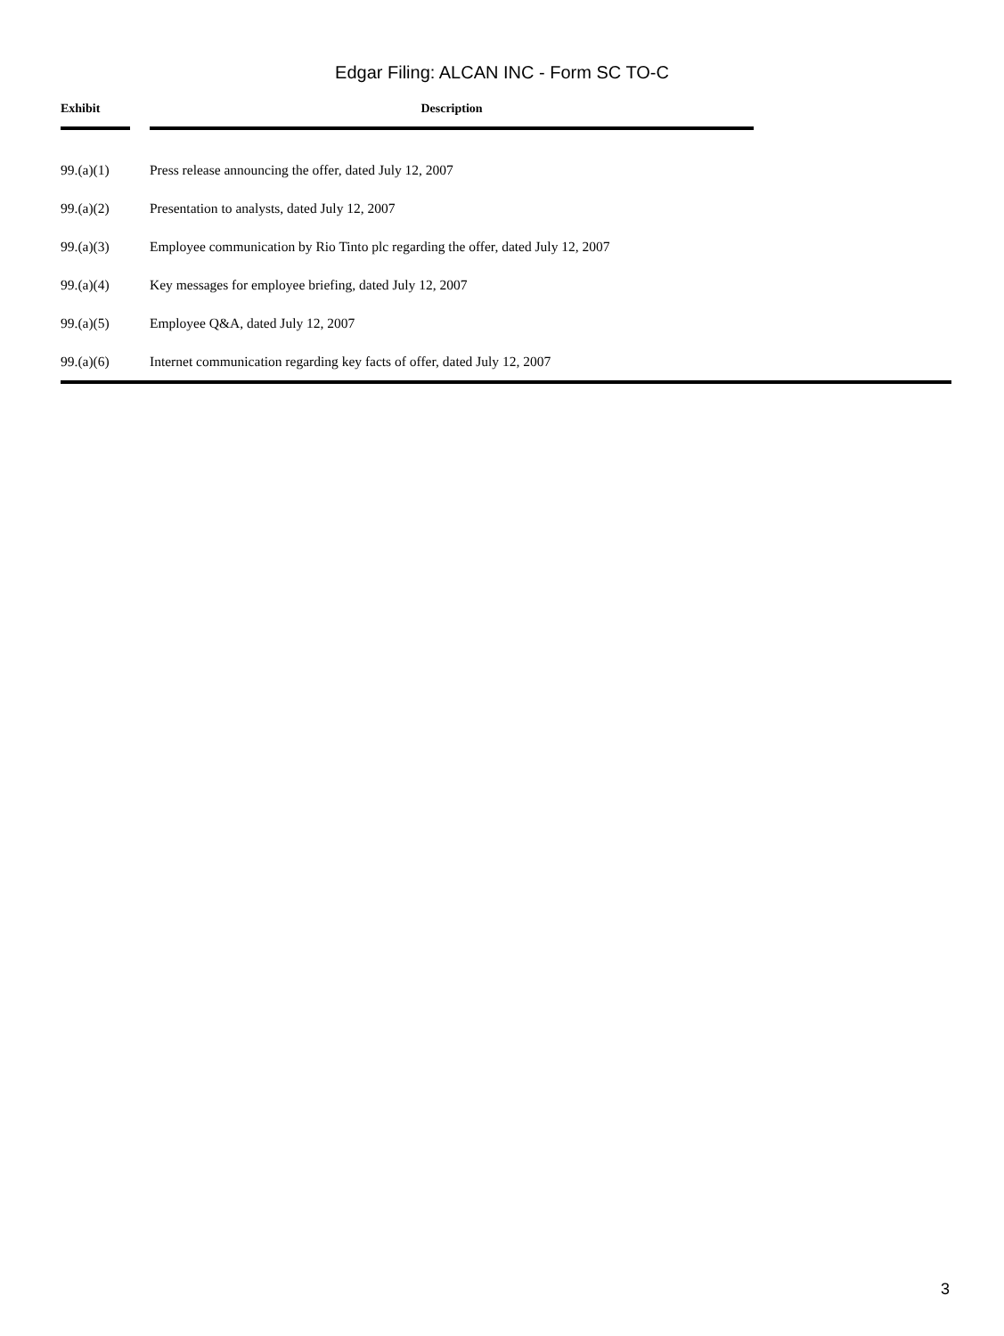Edgar Filing: ALCAN INC - Form SC TO-C
| Exhibit | | Description | |
| --- | --- | --- | --- |
| 99.(a)(1) | | Press release announcing the offer, dated July 12, 2007 | |
| 99.(a)(2) | | Presentation to analysts, dated July 12, 2007 | |
| 99.(a)(3) | | Employee communication by Rio Tinto plc regarding the offer, dated July 12, 2007 | |
| 99.(a)(4) | | Key messages for employee briefing, dated July 12, 2007 | |
| 99.(a)(5) | | Employee Q&A, dated July 12, 2007 | |
| 99.(a)(6) | | Internet communication regarding key facts of offer, dated July 12, 2007 | |
3